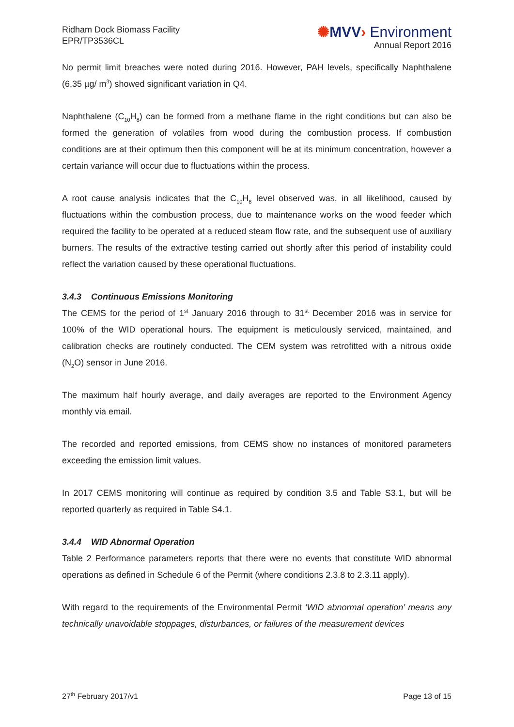Ridham Dock Biomass Facility
EPR/TP3536CL
✺MVV› Environment
Annual Report 2016
No permit limit breaches were noted during 2016. However, PAH levels, specifically Naphthalene (6.35 µg/ m<sup>3</sup>) showed significant variation in Q4.
Naphthalene (C<sub>10</sub>H<sub>8</sub>) can be formed from a methane flame in the right conditions but can also be formed the generation of volatiles from wood during the combustion process. If combustion conditions are at their optimum then this component will be at its minimum concentration, however a certain variance will occur due to fluctuations within the process.
A root cause analysis indicates that the C<sub>10</sub>H<sub>8</sub> level observed was, in all likelihood, caused by fluctuations within the combustion process, due to maintenance works on the wood feeder which required the facility to be operated at a reduced steam flow rate, and the subsequent use of auxiliary burners. The results of the extractive testing carried out shortly after this period of instability could reflect the variation caused by these operational fluctuations.
3.4.3 Continuous Emissions Monitoring
The CEMS for the period of 1<sup>st</sup> January 2016 through to 31<sup>st</sup> December 2016 was in service for 100% of the WID operational hours. The equipment is meticulously serviced, maintained, and calibration checks are routinely conducted. The CEM system was retrofitted with a nitrous oxide (N<sub>2</sub>O) sensor in June 2016.
The maximum half hourly average, and daily averages are reported to the Environment Agency monthly via email.
The recorded and reported emissions, from CEMS show no instances of monitored parameters exceeding the emission limit values.
In 2017 CEMS monitoring will continue as required by condition 3.5 and Table S3.1, but will be reported quarterly as required in Table S4.1.
3.4.4 WID Abnormal Operation
Table 2 Performance parameters reports that there were no events that constitute WID abnormal operations as defined in Schedule 6 of the Permit (where conditions 2.3.8 to 2.3.11 apply).
With regard to the requirements of the Environmental Permit ‘WID abnormal operation’ means any technically unavoidable stoppages, disturbances, or failures of the measurement devices
27<sup>th</sup> February 2017/v1 Page 13 of 15